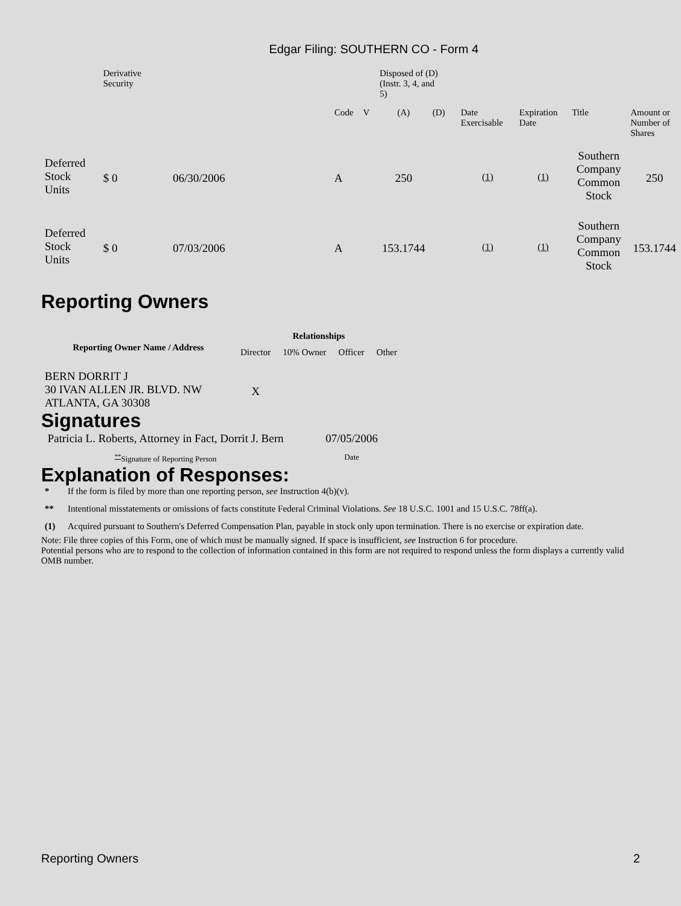Edgar Filing: SOUTHERN CO - Form 4
| | Derivative Security | | | | Disposed of (D) (Instr. 3, 4, and 5) | | | | | |
| | | | Code | V | (A) | (D) | Date Exercisable | Expiration Date | Title | Amount or Number of Shares |
| Deferred Stock Units | $ 0 | 06/30/2006 | A | | 250 | | <sup>(1)</sup> | <sup>(1)</sup> | Southern Company Common Stock | 250 |
| Deferred Stock Units | $ 0 | 07/03/2006 | A | | 153.1744 | | <sup>(1)</sup> | <sup>(1)</sup> | Southern Company Common Stock | 153.1744 |
Reporting Owners
| Reporting Owner Name / Address | Relationships | | | |
| --- | --- | --- | --- | --- |
| | Director | 10% Owner | Officer | Other |
| BERN DORRIT J 30 IVAN ALLEN JR. BLVD. NW ATLANTA, GA 30308 | X | | | |
Signatures
| Patricia L. Roberts, Attorney in Fact, Dorrit J. Bern | 07/05/2006 |
| <sup>**</sup> Signature of Reporting Person | Date |
Explanation of Responses:
| * | If the form is filed by more than one reporting person, see Instruction 4(b)(v). |
| ** | Intentional misstatements or omissions of facts constitute Federal Criminal Violations. See 18 U.S.C. 1001 and 15 U.S.C. 78ff(a). |
| (1) | Acquired pursuant to Southern's Deferred Compensation Plan, payable in stock only upon termination. There is no exercise or expiration date. |
Note: File three copies of this Form, one of which must be manually signed. If space is insufficient, see Instruction 6 for procedure.
Potential persons who are to respond to the collection of information contained in this form are not required to respond unless the form displays a currently valid OMB number.
Reporting Owners 2